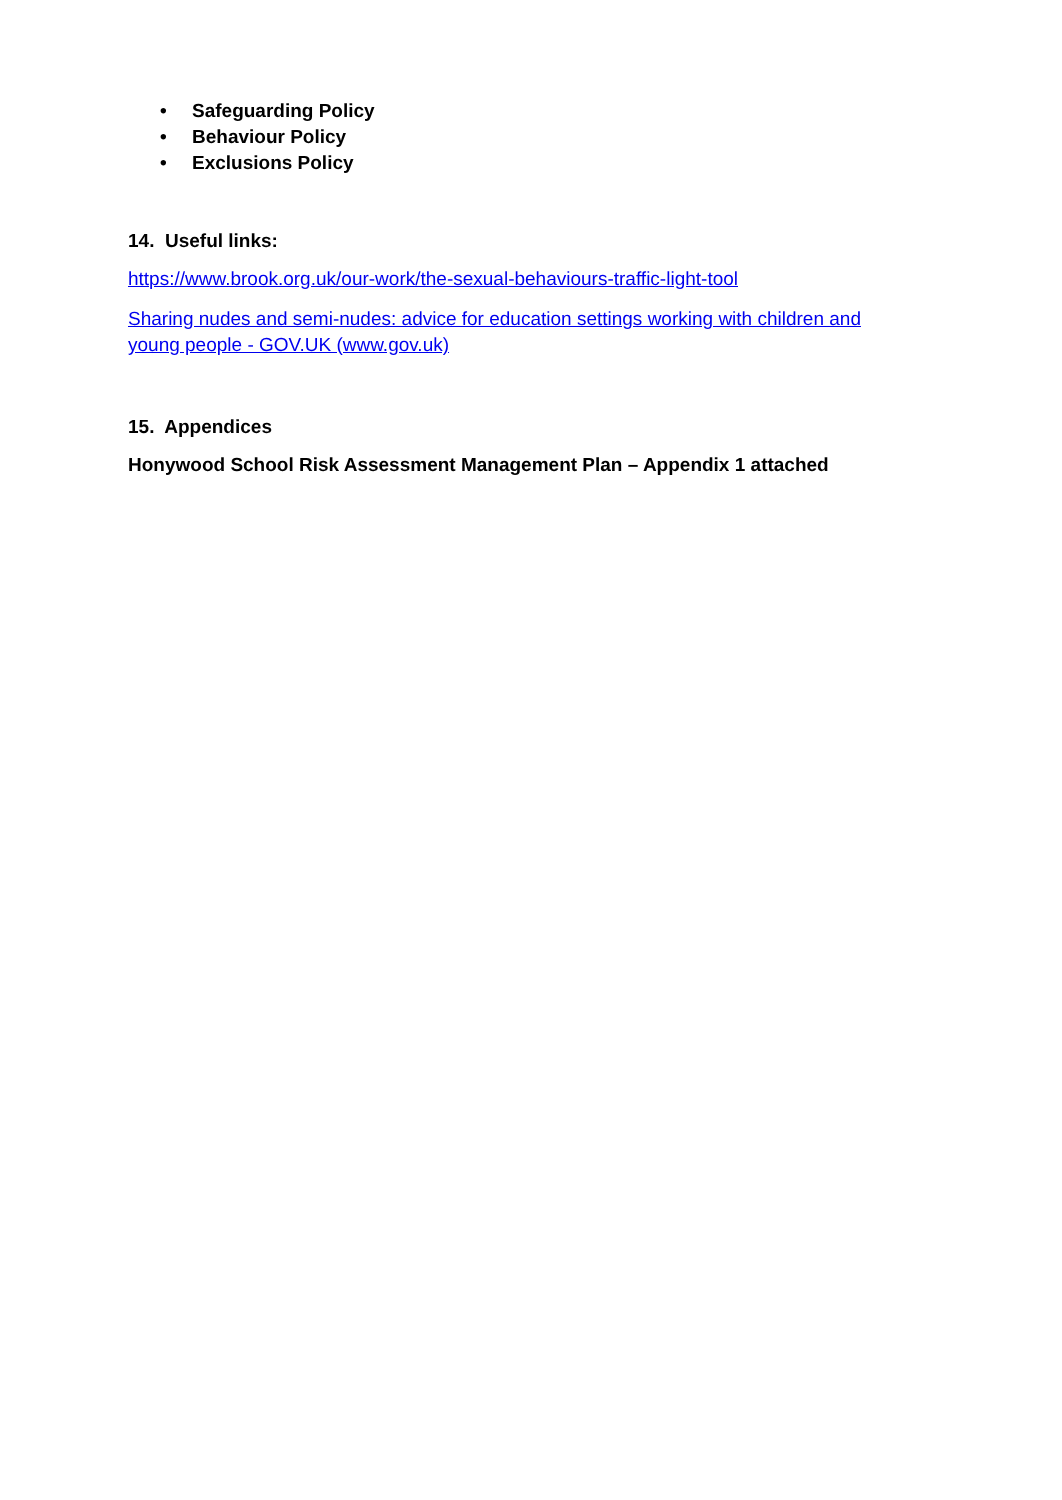• Safeguarding Policy
• Behaviour Policy
• Exclusions Policy
14. Useful links:
https://www.brook.org.uk/our-work/the-sexual-behaviours-traffic-light-tool
Sharing nudes and semi-nudes: advice for education settings working with children and young people - GOV.UK (www.gov.uk)
15. Appendices
Honywood School Risk Assessment Management Plan – Appendix 1 attached